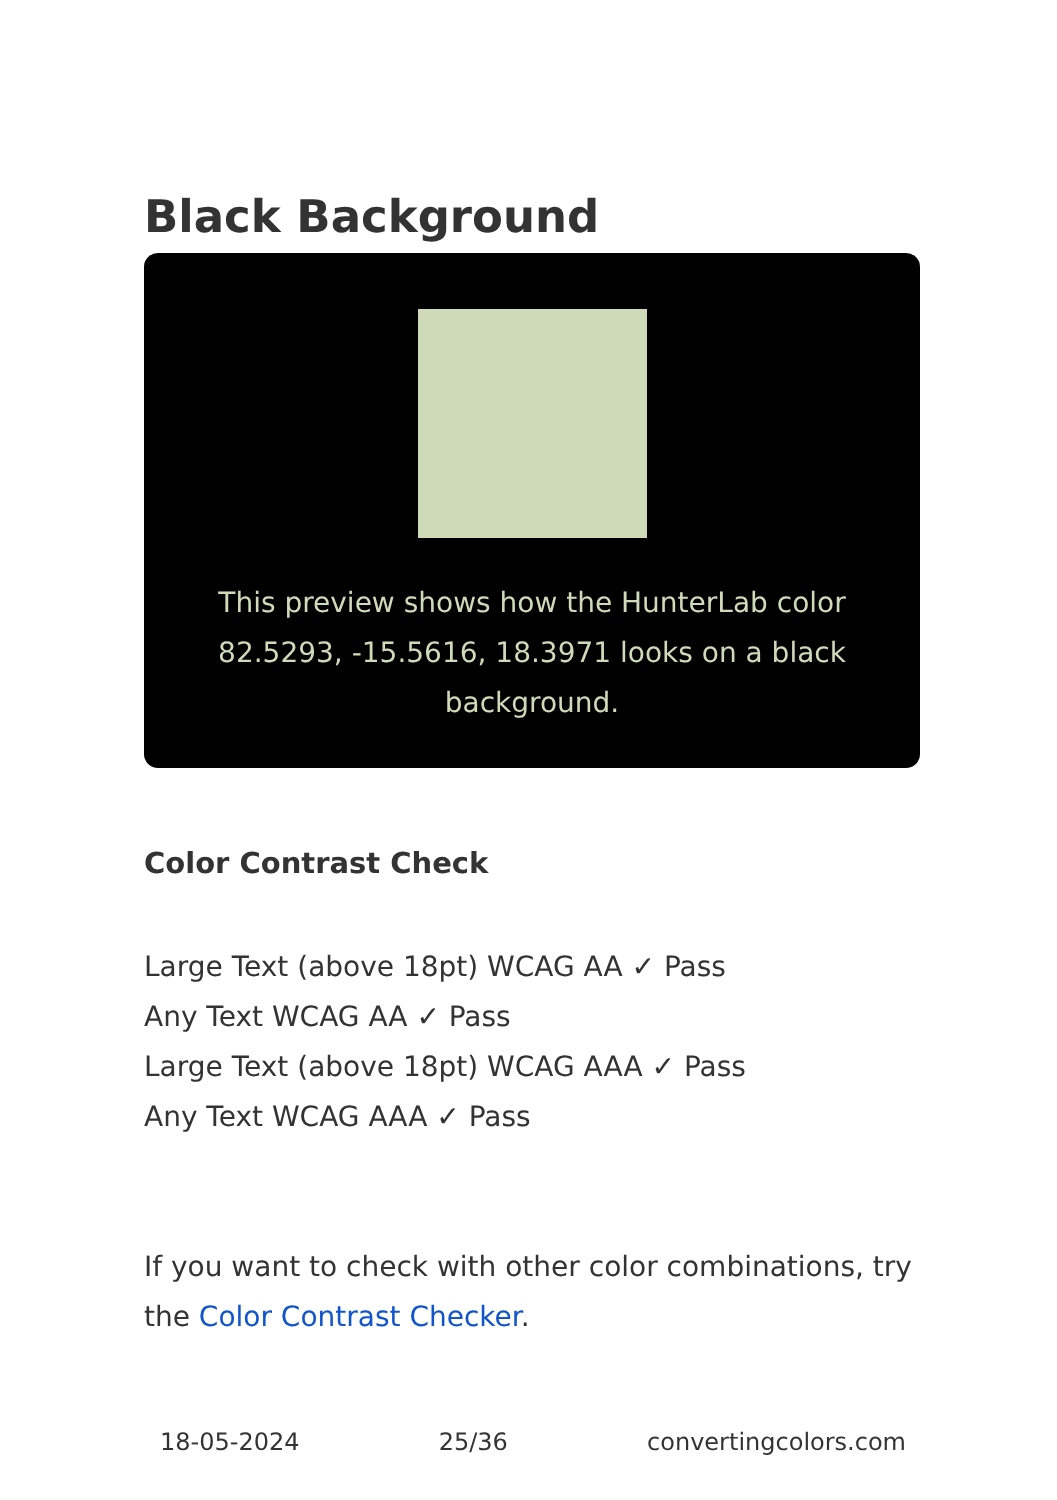Black Background
This preview shows how the HunterLab color 82.5293, -15.5616, 18.3971 looks on a black background.
Color Contrast Check
Large Text (above 18pt) WCAG AA ✓ Pass
Any Text WCAG AA ✓ Pass
Large Text (above 18pt) WCAG AAA ✓ Pass
Any Text WCAG AAA ✓ Pass
If you want to check with other color combinations, try the Color Contrast Checker.
18-05-2024 25/36 convertingcolors.com